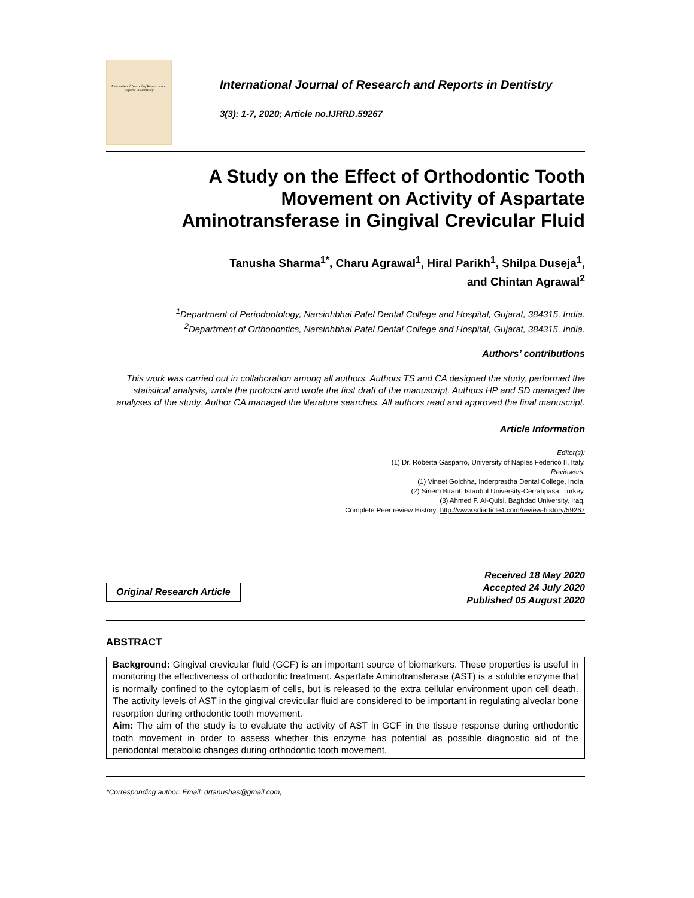International Journal of Research and Reports in Dentistry
International Journal of Research and Reports in Dentistry
3(3): 1-7, 2020; Article no.IJRRD.59267
A Study on the Effect of Orthodontic Tooth
Movement on Activity of Aspartate
Aminotransferase in Gingival Crevicular Fluid
Tanusha Sharma<sup>1*</sup>, Charu Agrawal<sup>1</sup>, Hiral Parikh<sup>1</sup>, Shilpa Duseja<sup>1</sup>,
and Chintan Agrawal<sup>2</sup>
<sup>1</sup> Department of Periodontology, Narsinhbhai Patel Dental College and Hospital, Gujarat, 384315, India.
<sup>2</sup> Department of Orthodontics, Narsinhbhai Patel Dental College and Hospital, Gujarat, 384315, India.
Authors’ contributions
This work was carried out in collaboration among all authors. Authors TS and CA designed the study, performed the statistical analysis, wrote the protocol and wrote the first draft of the manuscript. Authors HP and SD managed the analyses of the study. Author CA managed the literature searches. All authors read and approved the final manuscript.
Article Information
Editor(s):
(1) Dr. Roberta Gasparro, University of Naples Federico II, Italy.
Reviewers:
(1) Vineet Golchha, Inderprastha Dental College, India.
(2) Sinem Birant, Istanbul University-Cerrahpasa, Turkey.
(3) Ahmed F. Al-Quisi, Baghdad University, Iraq.
Complete Peer review History: http://www.sdiarticle4.com/review-history/59267
Original Research Article
Received 18 May 2020
Accepted 24 July 2020
Published 05 August 2020
ABSTRACT
Background: Gingival crevicular fluid (GCF) is an important source of biomarkers. These properties is useful in monitoring the effectiveness of orthodontic treatment. Aspartate Aminotransferase (AST) is a soluble enzyme that is normally confined to the cytoplasm of cells, but is released to the extra cellular environment upon cell death. The activity levels of AST in the gingival crevicular fluid are considered to be important in regulating alveolar bone resorption during orthodontic tooth movement.
Aim: The aim of the study is to evaluate the activity of AST in GCF in the tissue response during orthodontic tooth movement in order to assess whether this enzyme has potential as possible diagnostic aid of the periodontal metabolic changes during orthodontic tooth movement.
*Corresponding author: Email: drtanushas@gmail.com;